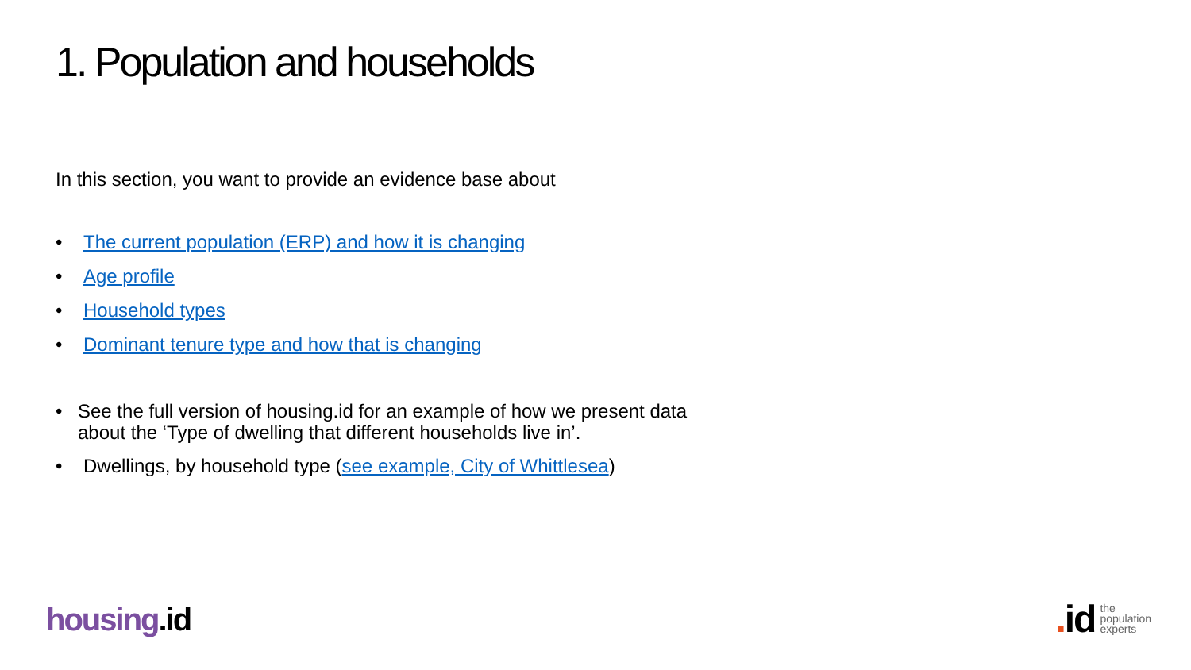1. Population and households
In this section, you want to provide an evidence base about
• The current population (ERP) and how it is changing
• Age profile
• Household types
• Dominant tenure type and how that is changing
• See the full version of housing.id for an example of how we present data about the ‘Type of dwelling that different households live in’.
• Dwellings, by household type (see example, City of Whittlesea)
housing.id
. id
the
population
experts